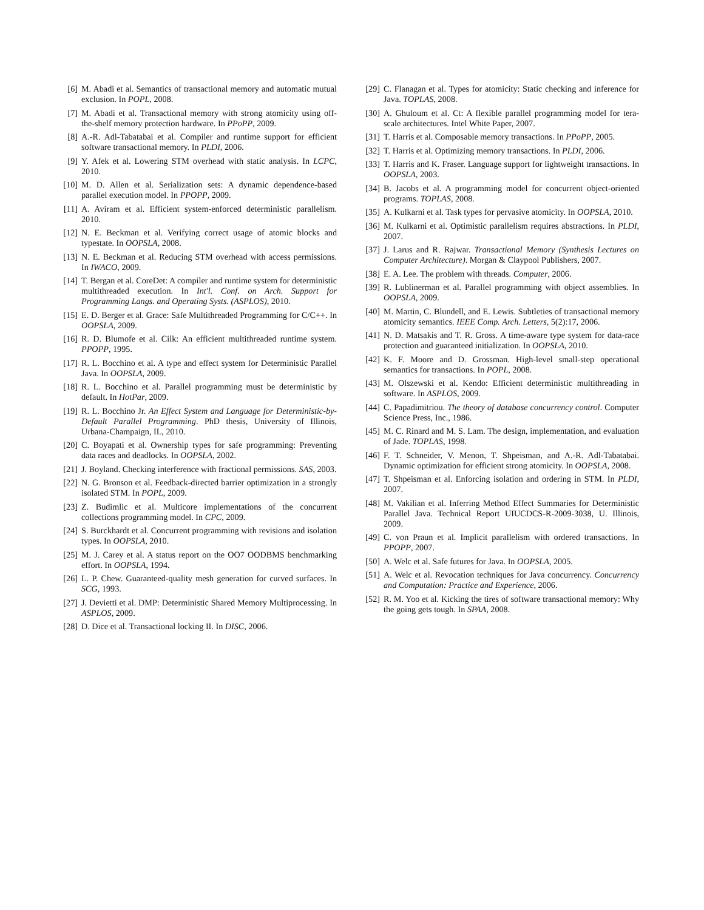[6] M. Abadi et al. Semantics of transactional memory and automatic mutual exclusion. In POPL, 2008.
[7] M. Abadi et al. Transactional memory with strong atomicity using off-the-shelf memory protection hardware. In PPoPP, 2009.
[8] A.-R. Adl-Tabatabai et al. Compiler and runtime support for efficient software transactional memory. In PLDI, 2006.
[9] Y. Afek et al. Lowering STM overhead with static analysis. In LCPC, 2010.
[10] M. D. Allen et al. Serialization sets: A dynamic dependence-based parallel execution model. In PPOPP, 2009.
[11] A. Aviram et al. Efficient system-enforced deterministic parallelism. 2010.
[12] N. E. Beckman et al. Verifying correct usage of atomic blocks and typestate. In OOPSLA, 2008.
[13] N. E. Beckman et al. Reducing STM overhead with access permissions. In IWACO, 2009.
[14] T. Bergan et al. CoreDet: A compiler and runtime system for deterministic multithreaded execution. In Int'l. Conf. on Arch. Support for Programming Langs. and Operating Systs. (ASPLOS), 2010.
[15] E. D. Berger et al. Grace: Safe Multithreaded Programming for C/C++. In OOPSLA, 2009.
[16] R. D. Blumofe et al. Cilk: An efficient multithreaded runtime system. PPOPP, 1995.
[17] R. L. Bocchino et al. A type and effect system for Deterministic Parallel Java. In OOPSLA, 2009.
[18] R. L. Bocchino et al. Parallel programming must be deterministic by default. In HotPar, 2009.
[19] R. L. Bocchino Jr. An Effect System and Language for Deterministic-by-Default Parallel Programming. PhD thesis, University of Illinois, Urbana-Champaign, IL, 2010.
[20] C. Boyapati et al. Ownership types for safe programming: Preventing data races and deadlocks. In OOPSLA, 2002.
[21] J. Boyland. Checking interference with fractional permissions. SAS, 2003.
[22] N. G. Bronson et al. Feedback-directed barrier optimization in a strongly isolated STM. In POPL, 2009.
[23] Z. Budimlic et al. Multicore implementations of the concurrent collections programming model. In CPC, 2009.
[24] S. Burckhardt et al. Concurrent programming with revisions and isolation types. In OOPSLA, 2010.
[25] M. J. Carey et al. A status report on the OO7 OODBMS benchmarking effort. In OOPSLA, 1994.
[26] L. P. Chew. Guaranteed-quality mesh generation for curved surfaces. In SCG, 1993.
[27] J. Devietti et al. DMP: Deterministic Shared Memory Multiprocessing. In ASPLOS, 2009.
[28] D. Dice et al. Transactional locking II. In DISC, 2006.
[29] C. Flanagan et al. Types for atomicity: Static checking and inference for Java. TOPLAS, 2008.
[30] A. Ghuloum et al. Ct: A flexible parallel programming model for tera-scale architectures. Intel White Paper, 2007.
[31] T. Harris et al. Composable memory transactions. In PPoPP, 2005.
[32] T. Harris et al. Optimizing memory transactions. In PLDI, 2006.
[33] T. Harris and K. Fraser. Language support for lightweight transactions. In OOPSLA, 2003.
[34] B. Jacobs et al. A programming model for concurrent object-oriented programs. TOPLAS, 2008.
[35] A. Kulkarni et al. Task types for pervasive atomicity. In OOPSLA, 2010.
[36] M. Kulkarni et al. Optimistic parallelism requires abstractions. In PLDI, 2007.
[37] J. Larus and R. Rajwar. Transactional Memory (Synthesis Lectures on Computer Architecture). Morgan & Claypool Publishers, 2007.
[38] E. A. Lee. The problem with threads. Computer, 2006.
[39] R. Lublinerman et al. Parallel programming with object assemblies. In OOPSLA, 2009.
[40] M. Martin, C. Blundell, and E. Lewis. Subtleties of transactional memory atomicity semantics. IEEE Comp. Arch. Letters, 5(2):17, 2006.
[41] N. D. Matsakis and T. R. Gross. A time-aware type system for data-race protection and guaranteed initialization. In OOPSLA, 2010.
[42] K. F. Moore and D. Grossman. High-level small-step operational semantics for transactions. In POPL, 2008.
[43] M. Olszewski et al. Kendo: Efficient deterministic multithreading in software. In ASPLOS, 2009.
[44] C. Papadimitriou. The theory of database concurrency control. Computer Science Press, Inc., 1986.
[45] M. C. Rinard and M. S. Lam. The design, implementation, and evaluation of Jade. TOPLAS, 1998.
[46] F. T. Schneider, V. Menon, T. Shpeisman, and A.-R. Adl-Tabatabai. Dynamic optimization for efficient strong atomicity. In OOPSLA, 2008.
[47] T. Shpeisman et al. Enforcing isolation and ordering in STM. In PLDI, 2007.
[48] M. Vakilian et al. Inferring Method Effect Summaries for Deterministic Parallel Java. Technical Report UIUCDCS-R-2009-3038, U. Illinois, 2009.
[49] C. von Praun et al. Implicit parallelism with ordered transactions. In PPOPP, 2007.
[50] A. Welc et al. Safe futures for Java. In OOPSLA, 2005.
[51] A. Welc et al. Revocation techniques for Java concurrency. Concurrency and Computation: Practice and Experience, 2006.
[52] R. M. Yoo et al. Kicking the tires of software transactional memory: Why the going gets tough. In SPAA, 2008.